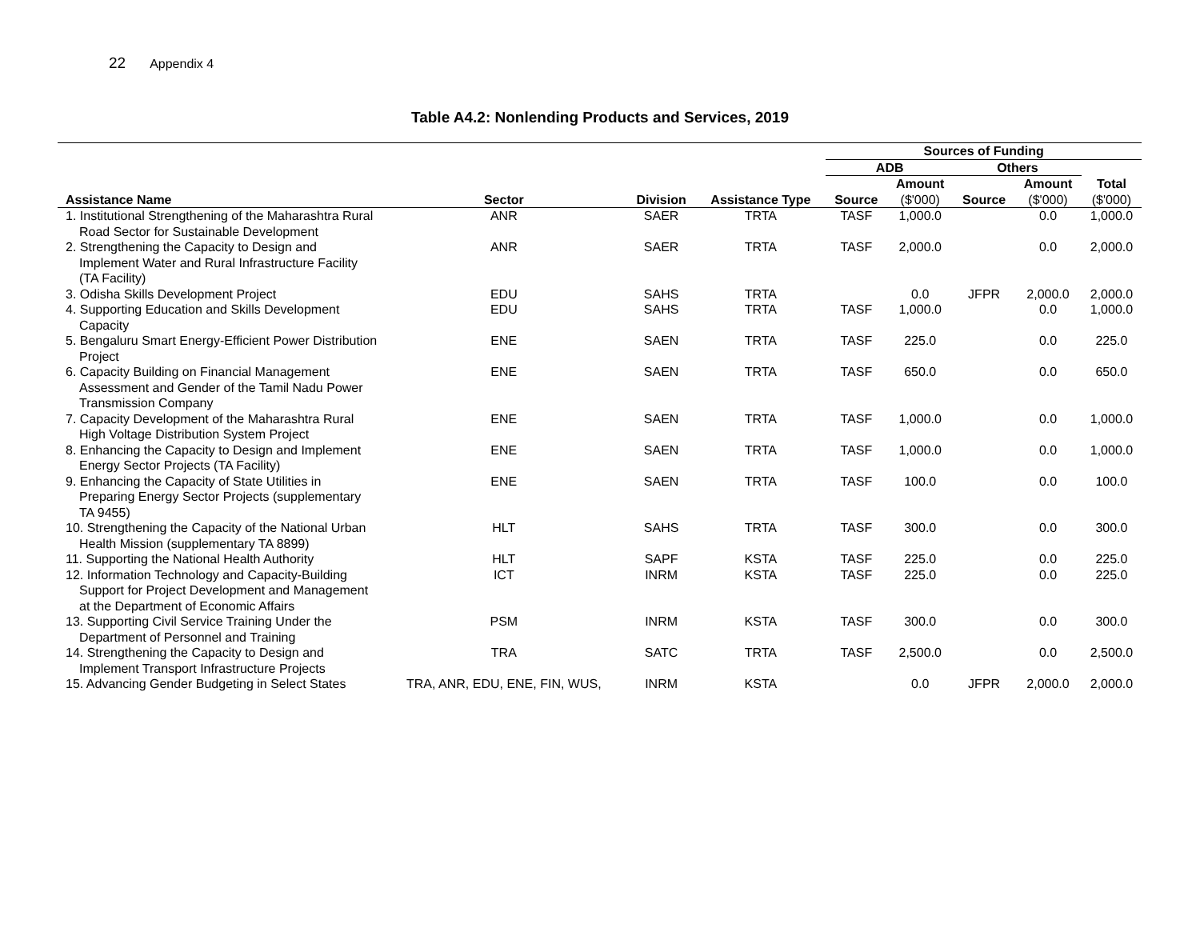22 Appendix 4
Table A4.2: Nonlending Products and Services, 2019
| | | | | Sources of Funding | | | | |
| --- | --- | --- | --- | --- | --- | --- | --- | --- |
| | | | | ADB | | Others | | |
| Assistance Name | Sector | Division | Assistance Type | Source | Amount ($'000) | Source | Amount ($'000) | Total ($'000) |
| 1. Institutional Strengthening of the Maharashtra Rural Road Sector for Sustainable Development | ANR | SAER | TRTA | TASF | 1,000.0 | | 0.0 | 1,000.0 |
| 2. Strengthening the Capacity to Design and Implement Water and Rural Infrastructure Facility (TA Facility) | ANR | SAER | TRTA | TASF | 2,000.0 | | 0.0 | 2,000.0 |
| 3. Odisha Skills Development Project | EDU | SAHS | TRTA | | 0.0 | JFPR | 2,000.0 | 2,000.0 |
| 4. Supporting Education and Skills Development Capacity | EDU | SAHS | TRTA | TASF | 1,000.0 | | 0.0 | 1,000.0 |
| 5. Bengaluru Smart Energy-Efficient Power Distribution Project | ENE | SAEN | TRTA | TASF | 225.0 | | 0.0 | 225.0 |
| 6. Capacity Building on Financial Management Assessment and Gender of the Tamil Nadu Power Transmission Company | ENE | SAEN | TRTA | TASF | 650.0 | | 0.0 | 650.0 |
| 7. Capacity Development of the Maharashtra Rural High Voltage Distribution System Project | ENE | SAEN | TRTA | TASF | 1,000.0 | | 0.0 | 1,000.0 |
| 8. Enhancing the Capacity to Design and Implement Energy Sector Projects (TA Facility) | ENE | SAEN | TRTA | TASF | 1,000.0 | | 0.0 | 1,000.0 |
| 9. Enhancing the Capacity of State Utilities in Preparing Energy Sector Projects (supplementary TA 9455) | ENE | SAEN | TRTA | TASF | 100.0 | | 0.0 | 100.0 |
| 10. Strengthening the Capacity of the National Urban Health Mission (supplementary TA 8899) | HLT | SAHS | TRTA | TASF | 300.0 | | 0.0 | 300.0 |
| 11. Supporting the National Health Authority | HLT | SAPF | KSTA | TASF | 225.0 | | 0.0 | 225.0 |
| 12. Information Technology and Capacity-Building Support for Project Development and Management at the Department of Economic Affairs | ICT | INRM | KSTA | TASF | 225.0 | | 0.0 | 225.0 |
| 13. Supporting Civil Service Training Under the Department of Personnel and Training | PSM | INRM | KSTA | TASF | 300.0 | | 0.0 | 300.0 |
| 14. Strengthening the Capacity to Design and Implement Transport Infrastructure Projects | TRA | SATC | TRTA | TASF | 2,500.0 | | 0.0 | 2,500.0 |
| 15. Advancing Gender Budgeting in Select States | TRA, ANR, EDU, ENE, FIN, WUS, | INRM | KSTA | | 0.0 | JFPR | 2,000.0 | 2,000.0 |